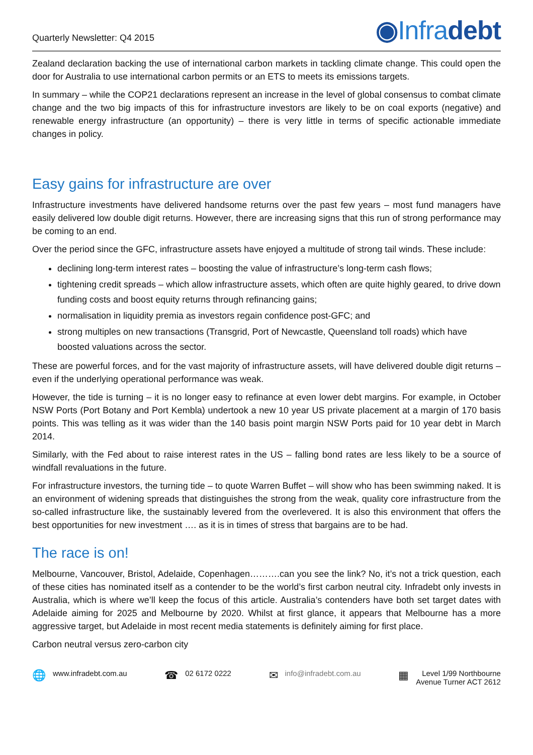Quarterly Newsletter: Q4 2015
◉Infradebt
Zealand declaration backing the use of international carbon markets in tackling climate change. This could open the door for Australia to use international carbon permits or an ETS to meets its emissions targets.
In summary – while the COP21 declarations represent an increase in the level of global consensus to combat climate change and the two big impacts of this for infrastructure investors are likely to be on coal exports (negative) and renewable energy infrastructure (an opportunity) – there is very little in terms of specific actionable immediate changes in policy.
Easy gains for infrastructure are over
Infrastructure investments have delivered handsome returns over the past few years – most fund managers have easily delivered low double digit returns. However, there are increasing signs that this run of strong performance may be coming to an end.
Over the period since the GFC, infrastructure assets have enjoyed a multitude of strong tail winds. These include:
declining long-term interest rates – boosting the value of infrastructure’s long-term cash flows;
tightening credit spreads – which allow infrastructure assets, which often are quite highly geared, to drive down funding costs and boost equity returns through refinancing gains;
normalisation in liquidity premia as investors regain confidence post-GFC; and
strong multiples on new transactions (Transgrid, Port of Newcastle, Queensland toll roads) which have boosted valuations across the sector.
These are powerful forces, and for the vast majority of infrastructure assets, will have delivered double digit returns – even if the underlying operational performance was weak.
However, the tide is turning – it is no longer easy to refinance at even lower debt margins. For example, in October NSW Ports (Port Botany and Port Kembla) undertook a new 10 year US private placement at a margin of 170 basis points. This was telling as it was wider than the 140 basis point margin NSW Ports paid for 10 year debt in March 2014.
Similarly, with the Fed about to raise interest rates in the US – falling bond rates are less likely to be a source of windfall revaluations in the future.
For infrastructure investors, the turning tide – to quote Warren Buffet – will show who has been swimming naked. It is an environment of widening spreads that distinguishes the strong from the weak, quality core infrastructure from the so-called infrastructure like, the sustainably levered from the overlevered. It is also this environment that offers the best opportunities for new investment …. as it is in times of stress that bargains are to be had.
The race is on!
Melbourne, Vancouver, Bristol, Adelaide, Copenhagen……….can you see the link? No, it’s not a trick question, each of these cities has nominated itself as a contender to be the world’s first carbon neutral city. Infradebt only invests in Australia, which is where we’ll keep the focus of this article. Australia’s contenders have both set target dates with Adelaide aiming for 2025 and Melbourne by 2020. Whilst at first glance, it appears that Melbourne has a more aggressive target, but Adelaide in most recent media statements is definitely aiming for first place.
Carbon neutral versus zero-carbon city
🌐 www.infradebt.com.au
☎ 02 6172 0222
✉ info@infradebt.com.au
▦ Level 1/99 Northbourne
Avenue Turner ACT 2612